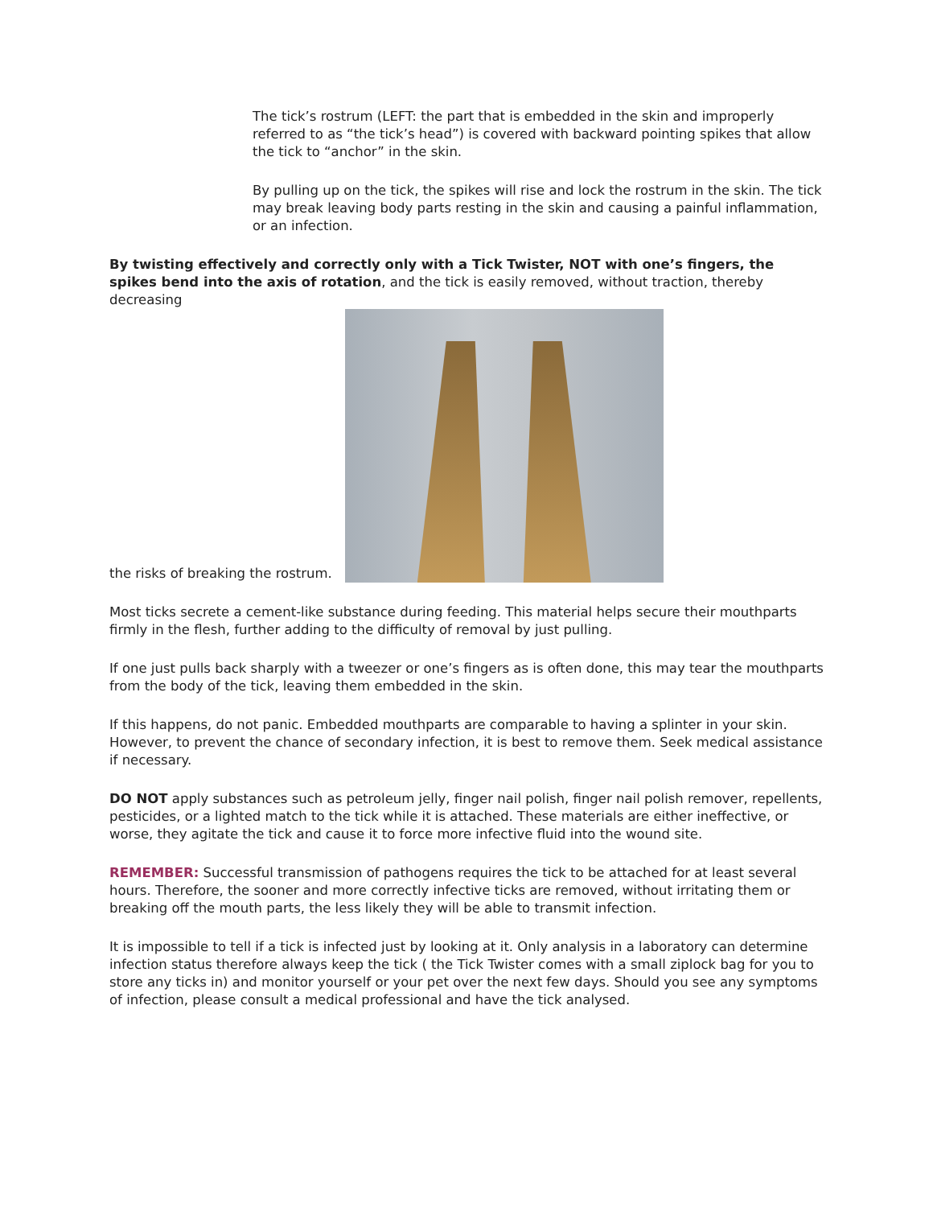The tick’s rostrum (LEFT: the part that is embedded in the skin and improperly referred to as “the tick’s head”) is covered with backward pointing spikes that allow the tick to “anchor” in the skin.
By pulling up on the tick, the spikes will rise and lock the rostrum in the skin. The tick may break leaving body parts resting in the skin and causing a painful inflammation, or an infection.
By twisting effectively and correctly only with a Tick Twister, NOT with one’s fingers, the spikes bend into the axis of rotation, and the tick is easily removed, without traction, thereby decreasing
the risks of breaking the rostrum.
Most ticks secrete a cement-like substance during feeding. This material helps secure their mouthparts firmly in the flesh, further adding to the difficulty of removal by just pulling.
If one just pulls back sharply with a tweezer or one’s fingers as is often done, this may tear the mouthparts from the body of the tick, leaving them embedded in the skin.
If this happens, do not panic. Embedded mouthparts are comparable to having a splinter in your skin. However, to prevent the chance of secondary infection, it is best to remove them. Seek medical assistance if necessary.
DO NOT apply substances such as petroleum jelly, finger nail polish, finger nail polish remover, repellents, pesticides, or a lighted match to the tick while it is attached. These materials are either ineffective, or worse, they agitate the tick and cause it to force more infective fluid into the wound site.
REMEMBER: Successful transmission of pathogens requires the tick to be attached for at least several hours. Therefore, the sooner and more correctly infective ticks are removed, without irritating them or breaking off the mouth parts, the less likely they will be able to transmit infection.
It is impossible to tell if a tick is infected just by looking at it. Only analysis in a laboratory can determine infection status therefore always keep the tick ( the Tick Twister comes with a small ziplock bag for you to store any ticks in) and monitor yourself or your pet over the next few days. Should you see any symptoms of infection, please consult a medical professional and have the tick analysed.